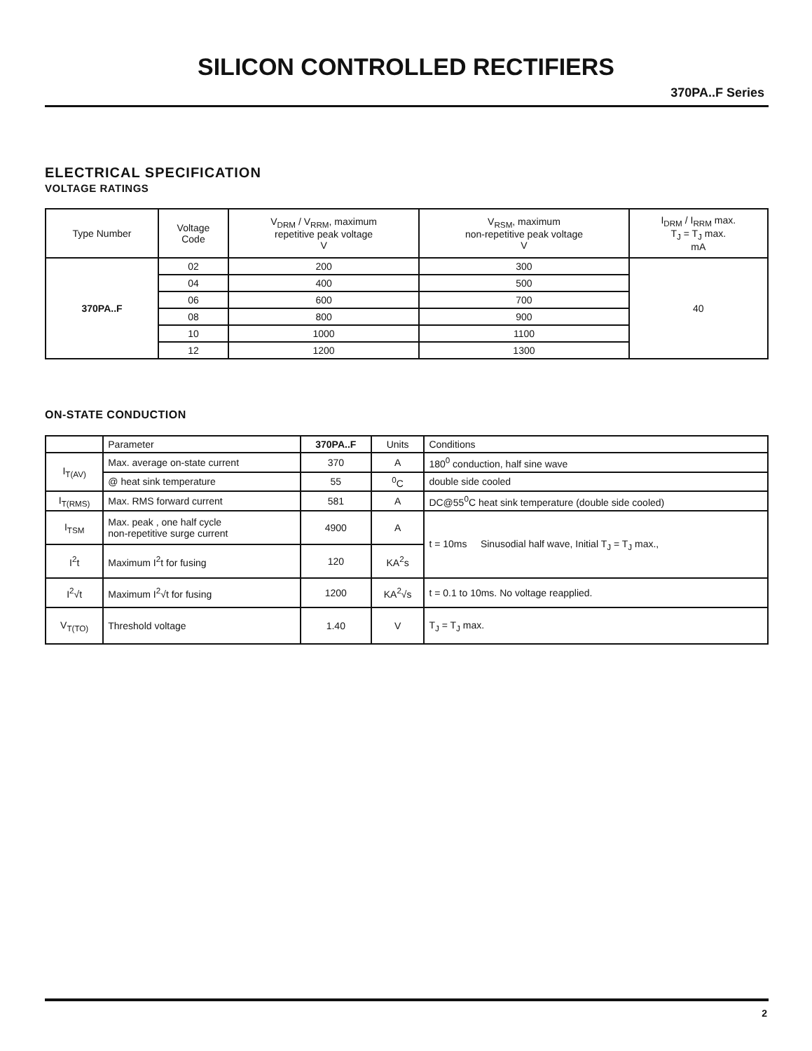SILICON CONTROLLED RECTIFIERS
370PA..F Series
ELECTRICAL SPECIFICATION
VOLTAGE RATINGS
| Type Number | Voltage Code | V<sub>DRM</sub> / V<sub>RRM</sub>, maximum repetitive peak voltage V | V<sub>RSM</sub>, maximum non-repetitive peak voltage V | I<sub>DRM</sub> / I<sub>RRM</sub> max. T<sub>J</sub> = T<sub>J</sub> max. mA |
| --- | --- | --- | --- | --- |
| 370PA..F | 02 | 200 | 300 | 40 |
| | 04 | 400 | 500 | |
| | 06 | 600 | 700 | |
| | 08 | 800 | 900 | |
| | 10 | 1000 | 1100 | |
| | 12 | 1200 | 1300 | |
ON-STATE CONDUCTION
| | Parameter | 370PA..F | Units | Conditions |
| --- | --- | --- | --- | --- |
| I<sub>T(AV)</sub> | Max. average on-state current | 370 | A | 180<sup>0</sup> conduction, half sine wave |
| | @ heat sink temperature | 55 | <sup>0</sup> C | double side cooled |
| I<sub>T(RMS)</sub> | Max. RMS forward current | 581 | A | DC@55<sup>0</sup>C heat sink temperature (double side cooled) |
| I<sub>TSM</sub> | Max. peak , one half cycle non-repetitive surge current | 4900 | A | t = 10ms Sinusodial half wave, Initial T<sub>J</sub> = T<sub>J</sub> max., |
| I<sup>2</sup>t | Maximum I<sup>2</sup>t for fusing | 120 | KA<sup>2</sup>s | |
| I<sup>2</sup>√t | Maximum I<sup>2</sup>√t for fusing | 1200 | KA<sup>2</sup>√s | t = 0.1 to 10ms. No voltage reapplied. |
| V<sub>T(TO)</sub> | Threshold voltage | 1.40 | V | T<sub>J</sub> = T<sub>J</sub> max. |
2